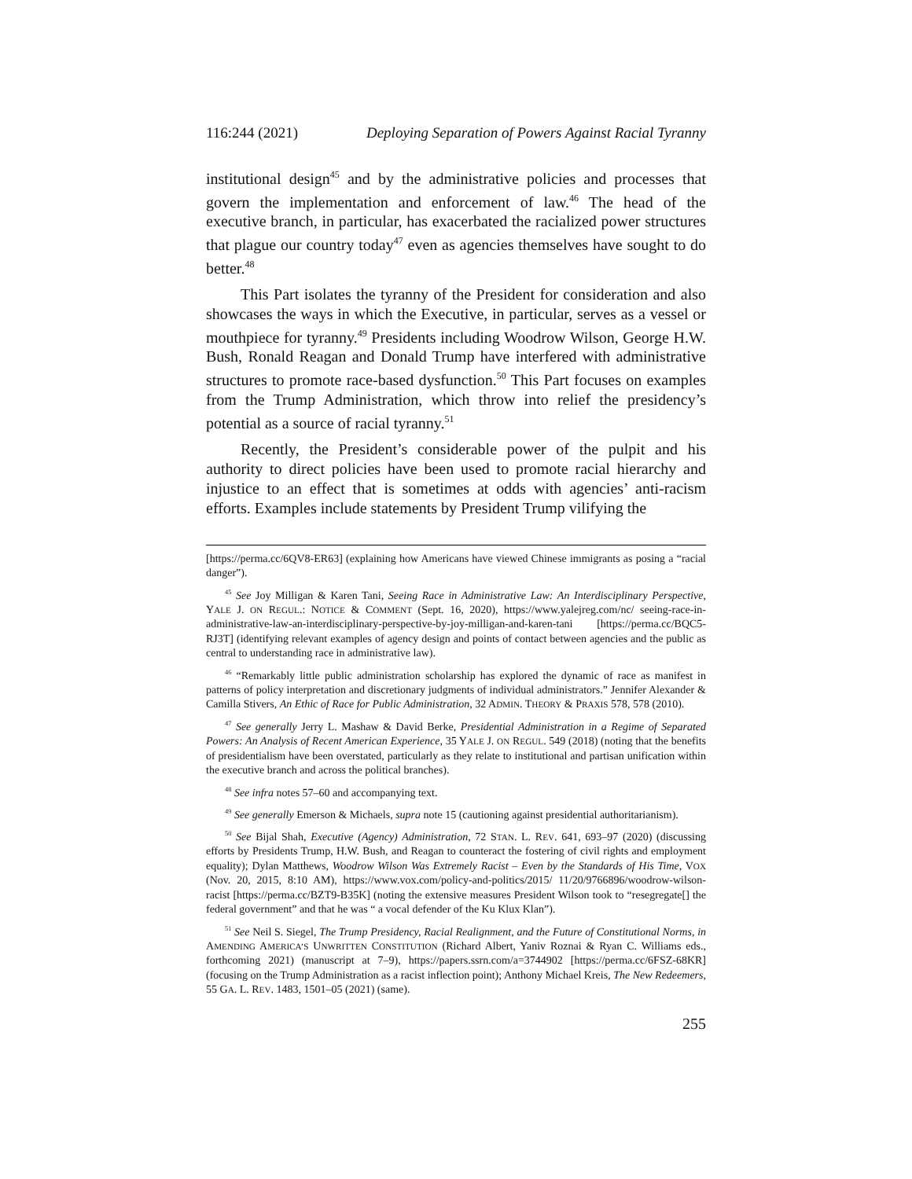116:244 (2021) Deploying Separation of Powers Against Racial Tyranny
institutional design<sup>45</sup> and by the administrative policies and processes that govern the implementation and enforcement of law.<sup>46</sup> The head of the executive branch, in particular, has exacerbated the racialized power structures that plague our country today<sup>47</sup> even as agencies themselves have sought to do better.<sup>48</sup>
This Part isolates the tyranny of the President for consideration and also showcases the ways in which the Executive, in particular, serves as a vessel or mouthpiece for tyranny.<sup>49</sup> Presidents including Woodrow Wilson, George H.W. Bush, Ronald Reagan and Donald Trump have interfered with administrative structures to promote race-based dysfunction.<sup>50</sup> This Part focuses on examples from the Trump Administration, which throw into relief the presidency’s potential as a source of racial tyranny.<sup>51</sup>
Recently, the President’s considerable power of the pulpit and his authority to direct policies have been used to promote racial hierarchy and injustice to an effect that is sometimes at odds with agencies’ anti-racism efforts. Examples include statements by President Trump vilifying the
[https://perma.cc/6QV8-ER63] (explaining how Americans have viewed Chinese immigrants as posing a “racial danger”).
<sup>45</sup> See Joy Milligan & Karen Tani, Seeing Race in Administrative Law: An Interdisciplinary Perspective, YALE J. ON REGUL.: NOTICE & COMMENT (Sept. 16, 2020), https://www.yalejreg.com/nc/ seeing-race-in-administrative-law-an-interdisciplinary-perspective-by-joy-milligan-and-karen-tani [https://perma.cc/BQC5-RJ3T] (identifying relevant examples of agency design and points of contact between agencies and the public as central to understanding race in administrative law).
<sup>46</sup> “Remarkably little public administration scholarship has explored the dynamic of race as manifest in patterns of policy interpretation and discretionary judgments of individual administrators.” Jennifer Alexander & Camilla Stivers, An Ethic of Race for Public Administration, 32 ADMIN. THEORY & PRAXIS 578, 578 (2010).
<sup>47</sup> See generally Jerry L. Mashaw & David Berke, Presidential Administration in a Regime of Separated Powers: An Analysis of Recent American Experience, 35 YALE J. ON REGUL. 549 (2018) (noting that the benefits of presidentialism have been overstated, particularly as they relate to institutional and partisan unification within the executive branch and across the political branches).
<sup>48</sup> See infra notes 57–60 and accompanying text.
<sup>49</sup> See generally Emerson & Michaels, supra note 15 (cautioning against presidential authoritarianism).
<sup>50</sup> See Bijal Shah, Executive (Agency) Administration, 72 STAN. L. REV. 641, 693–97 (2020) (discussing efforts by Presidents Trump, H.W. Bush, and Reagan to counteract the fostering of civil rights and employment equality); Dylan Matthews, Woodrow Wilson Was Extremely Racist – Even by the Standards of His Time, VOX (Nov. 20, 2015, 8:10 AM), https://www.vox.com/policy-and-politics/2015/ 11/20/9766896/woodrow-wilson-racist [https://perma.cc/BZT9-B35K] (noting the extensive measures President Wilson took to “resegregate[] the federal government” and that he was “ a vocal defender of the Ku Klux Klan”).
<sup>51</sup> See Neil S. Siegel, The Trump Presidency, Racial Realignment, and the Future of Constitutional Norms, in AMENDING AMERICA’S UNWRITTEN CONSTITUTION (Richard Albert, Yaniv Roznai & Ryan C. Williams eds., forthcoming 2021) (manuscript at 7–9), https://papers.ssrn.com/a=3744902 [https://perma.cc/6FSZ-68KR] (focusing on the Trump Administration as a racist inflection point); Anthony Michael Kreis, The New Redeemers, 55 GA. L. REV. 1483, 1501–05 (2021) (same).
255